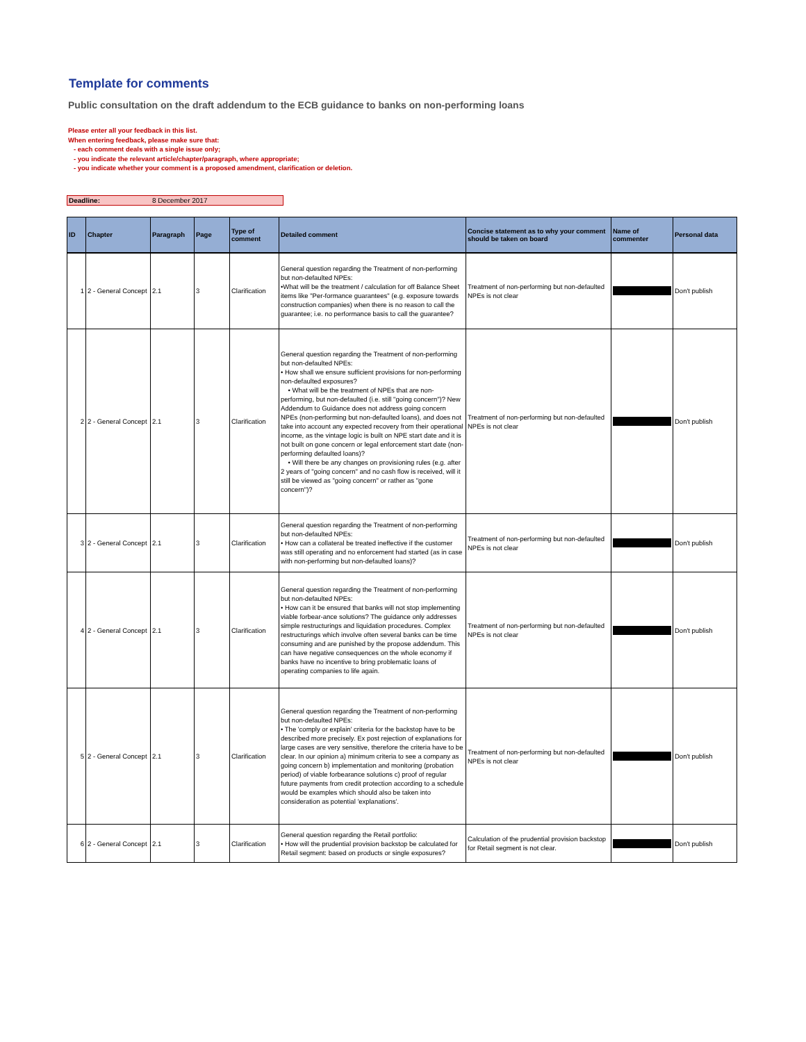Template for comments
Public consultation on the draft addendum to the ECB guidance to banks on non-performing loans
Please enter all your feedback in this list.
When entering feedback, please make sure that:
- each comment deals with a single issue only;
- you indicate the relevant article/chapter/paragraph, where appropriate;
- you indicate whether your comment is a proposed amendment, clarification or deletion.
Deadline: 8 December 2017
| ID | Chapter | Paragraph | Page | Type of comment | Detailed comment | Concise statement as to why your comment should be taken on board | Name of commenter | Personal data |
| --- | --- | --- | --- | --- | --- | --- | --- | --- |
| 1 | 2 - General Concept | 2.1 | 3 | Clarification | General question regarding the Treatment of non-performing but non-defaulted NPEs: •What will be the treatment / calculation for off Balance Sheet items like "Per-formance guarantees" (e.g. exposure towards construction companies) when there is no reason to call the guarantee; i.e. no performance basis to call the guarantee? | Treatment of non-performing but non-defaulted NPEs is not clear | | Don't publish |
| 2 | 2 - General Concept | 2.1 | 3 | Clarification | General question regarding the Treatment of non-performing but non-defaulted NPEs: • How shall we ensure sufficient provisions for non-performing non-defaulted exposures? • What will be the treatment of NPEs that are non-performing, but non-defaulted (i.e. still "going concern")? New Addendum to Guidance does not address going concern NPEs (non-performing but non-defaulted loans), and does not take into account any expected recovery from their operational income, as the vintage logic is built on NPE start date and it is not built on gone concern or legal enforcement start date (non-performing defaulted loans)? • Will there be any changes on provisioning rules (e.g. after 2 years of "going concern" and no cash flow is received, will it still be viewed as "going concern" or rather as "gone concern")? | Treatment of non-performing but non-defaulted NPEs is not clear | | Don't publish |
| 3 | 2 - General Concept | 2.1 | 3 | Clarification | General question regarding the Treatment of non-performing but non-defaulted NPEs: • How can a collateral be treated ineffective if the customer was still operating and no enforcement had started (as in case with non-performing but non-defaulted loans)? | Treatment of non-performing but non-defaulted NPEs is not clear | | Don't publish |
| 4 | 2 - General Concept | 2.1 | 3 | Clarification | General question regarding the Treatment of non-performing but non-defaulted NPEs: • How can it be ensured that banks will not stop implementing viable forbear-ance solutions? The guidance only addresses simple restructurings and liquidation procedures. Complex restructurings which involve often several banks can be time consuming and are punished by the propose addendum. This can have negative consequences on the whole economy if banks have no incentive to bring problematic loans of operating companies to life again. | Treatment of non-performing but non-defaulted NPEs is not clear | | Don't publish |
| 5 | 2 - General Concept | 2.1 | 3 | Clarification | General question regarding the Treatment of non-performing but non-defaulted NPEs: • The 'comply or explain' criteria for the backstop have to be described more precisely. Ex post rejection of explanations for large cases are very sensitive, therefore the criteria have to be clear. In our opinion a) minimum criteria to see a company as going concern b) implementation and monitoring (probation period) of viable forbearance solutions c) proof of regular future payments from credit protection according to a schedule would be examples which should also be taken into consideration as potential 'explanations'. | Treatment of non-performing but non-defaulted NPEs is not clear | | Don't publish |
| 6 | 2 - General Concept | 2.1 | 3 | Clarification | General question regarding the Retail portfolio: • How will the prudential provision backstop be calculated for Retail segment: based on products or single exposures? | Calculation of the prudential provision backstop for Retail segment is not clear. | | Don't publish |